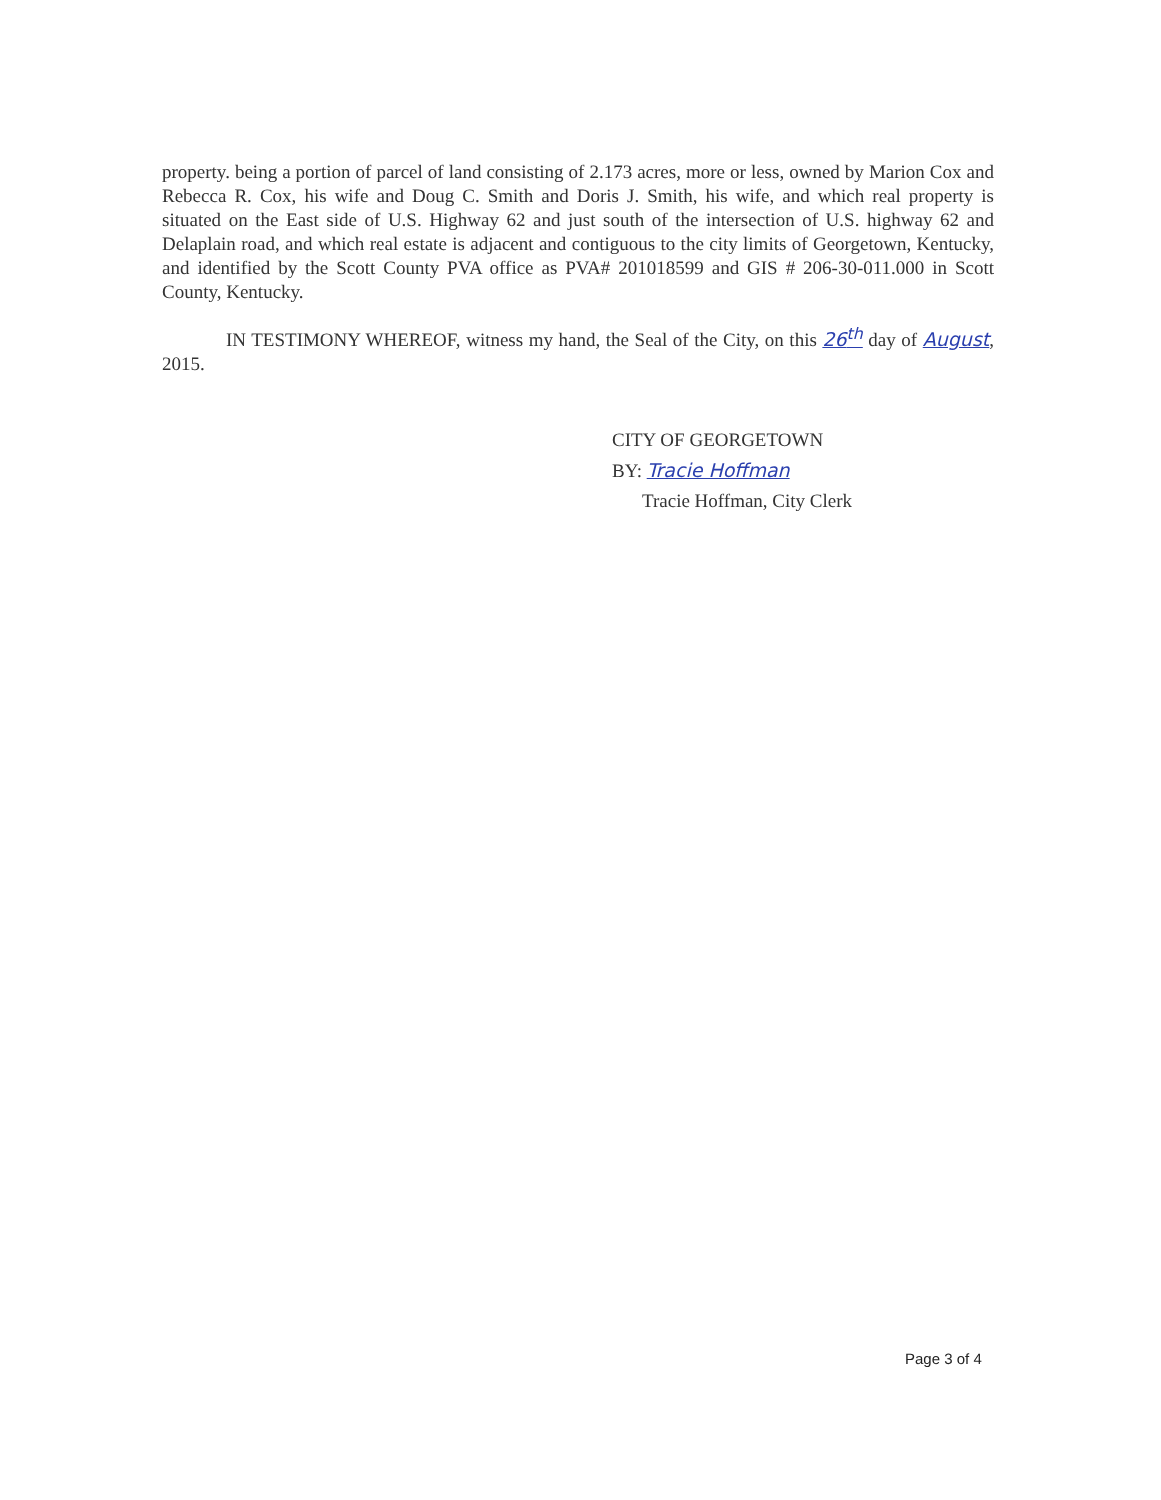property. being a portion of parcel of land consisting of 2.173 acres, more or less, owned by Marion Cox and Rebecca R. Cox, his wife and Doug C. Smith and Doris J. Smith, his wife, and which real property is situated on the East side of U.S. Highway 62 and just south of the intersection of U.S. highway 62 and Delaplain road, and which real estate is adjacent and contiguous to the city limits of Georgetown, Kentucky, and identified by the Scott County PVA office as PVA# 201018599 and GIS # 206-30-011.000 in Scott County, Kentucky.
IN TESTIMONY WHEREOF, witness my hand, the Seal of the City, on this 26<sup>th</sup> day of August, 2015.
CITY OF GEORGETOWN
BY: Tracie Hoffman
Tracie Hoffman, City Clerk
Page 3 of 4